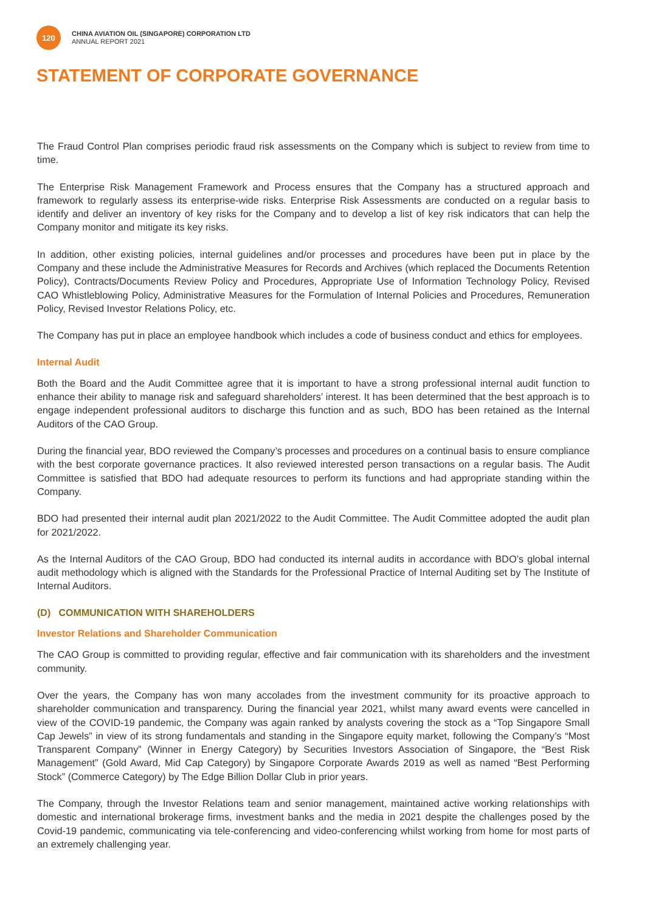120
CHINA AVIATION OIL (SINGAPORE) CORPORATION LTD
ANNUAL REPORT 2021
STATEMENT OF CORPORATE GOVERNANCE
The Fraud Control Plan comprises periodic fraud risk assessments on the Company which is subject to review from time to time.
The Enterprise Risk Management Framework and Process ensures that the Company has a structured approach and framework to regularly assess its enterprise-wide risks. Enterprise Risk Assessments are conducted on a regular basis to identify and deliver an inventory of key risks for the Company and to develop a list of key risk indicators that can help the Company monitor and mitigate its key risks.
In addition, other existing policies, internal guidelines and/or processes and procedures have been put in place by the Company and these include the Administrative Measures for Records and Archives (which replaced the Documents Retention Policy), Contracts/Documents Review Policy and Procedures, Appropriate Use of Information Technology Policy, Revised CAO Whistleblowing Policy, Administrative Measures for the Formulation of Internal Policies and Procedures, Remuneration Policy, Revised Investor Relations Policy, etc.
The Company has put in place an employee handbook which includes a code of business conduct and ethics for employees.
Internal Audit
Both the Board and the Audit Committee agree that it is important to have a strong professional internal audit function to enhance their ability to manage risk and safeguard shareholders’ interest. It has been determined that the best approach is to engage independent professional auditors to discharge this function and as such, BDO has been retained as the Internal Auditors of the CAO Group.
During the financial year, BDO reviewed the Company’s processes and procedures on a continual basis to ensure compliance with the best corporate governance practices. It also reviewed interested person transactions on a regular basis. The Audit Committee is satisfied that BDO had adequate resources to perform its functions and had appropriate standing within the Company.
BDO had presented their internal audit plan 2021/2022 to the Audit Committee. The Audit Committee adopted the audit plan for 2021/2022.
As the Internal Auditors of the CAO Group, BDO had conducted its internal audits in accordance with BDO’s global internal audit methodology which is aligned with the Standards for the Professional Practice of Internal Auditing set by The Institute of Internal Auditors.
(D) COMMUNICATION WITH SHAREHOLDERS
Investor Relations and Shareholder Communication
The CAO Group is committed to providing regular, effective and fair communication with its shareholders and the investment community.
Over the years, the Company has won many accolades from the investment community for its proactive approach to shareholder communication and transparency. During the financial year 2021, whilst many award events were cancelled in view of the COVID-19 pandemic, the Company was again ranked by analysts covering the stock as a “Top Singapore Small Cap Jewels” in view of its strong fundamentals and standing in the Singapore equity market, following the Company’s “Most Transparent Company” (Winner in Energy Category) by Securities Investors Association of Singapore, the “Best Risk Management” (Gold Award, Mid Cap Category) by Singapore Corporate Awards 2019 as well as named “Best Performing Stock” (Commerce Category) by The Edge Billion Dollar Club in prior years.
The Company, through the Investor Relations team and senior management, maintained active working relationships with domestic and international brokerage firms, investment banks and the media in 2021 despite the challenges posed by the Covid-19 pandemic, communicating via tele-conferencing and video-conferencing whilst working from home for most parts of an extremely challenging year.